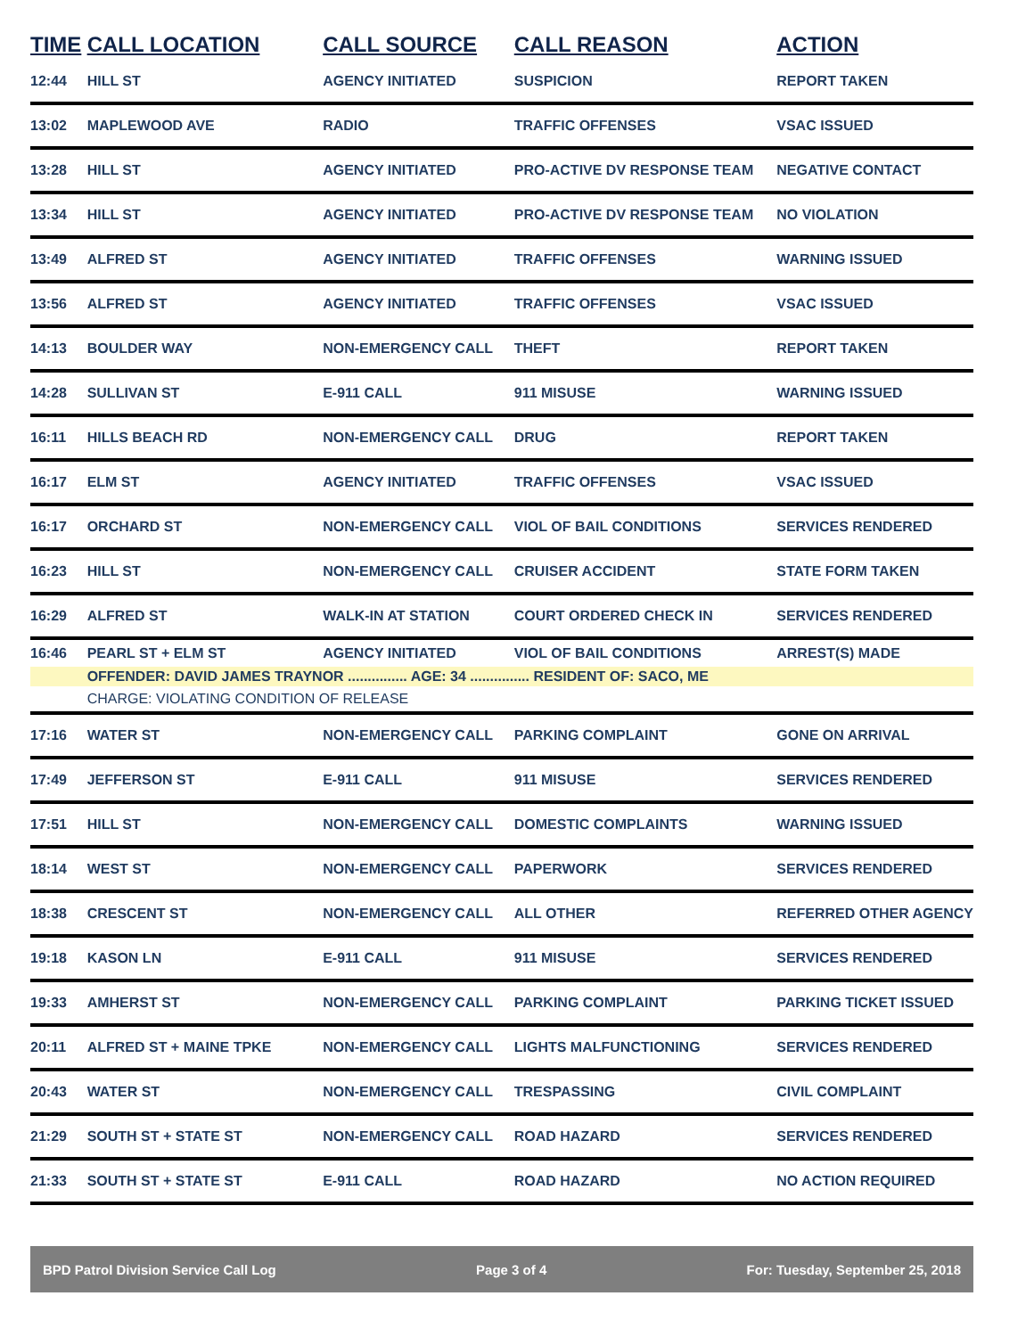| TIME | CALL LOCATION | CALL SOURCE | CALL REASON | ACTION |
| --- | --- | --- | --- | --- |
| 12:44 | HILL ST | AGENCY INITIATED | SUSPICION | REPORT TAKEN |
| 13:02 | MAPLEWOOD AVE | RADIO | TRAFFIC OFFENSES | VSAC ISSUED |
| 13:28 | HILL ST | AGENCY INITIATED | PRO-ACTIVE DV RESPONSE TEAM | NEGATIVE CONTACT |
| 13:34 | HILL ST | AGENCY INITIATED | PRO-ACTIVE DV RESPONSE TEAM | NO VIOLATION |
| 13:49 | ALFRED ST | AGENCY INITIATED | TRAFFIC OFFENSES | WARNING ISSUED |
| 13:56 | ALFRED ST | AGENCY INITIATED | TRAFFIC OFFENSES | VSAC ISSUED |
| 14:13 | BOULDER WAY | NON-EMERGENCY CALL | THEFT | REPORT TAKEN |
| 14:28 | SULLIVAN ST | E-911 CALL | 911 MISUSE | WARNING ISSUED |
| 16:11 | HILLS BEACH RD | NON-EMERGENCY CALL | DRUG | REPORT TAKEN |
| 16:17 | ELM ST | AGENCY INITIATED | TRAFFIC OFFENSES | VSAC ISSUED |
| 16:17 | ORCHARD ST | NON-EMERGENCY CALL | VIOL OF BAIL CONDITIONS | SERVICES RENDERED |
| 16:23 | HILL ST | NON-EMERGENCY CALL | CRUISER ACCIDENT | STATE FORM TAKEN |
| 16:29 | ALFRED ST | WALK-IN AT STATION | COURT ORDERED CHECK IN | SERVICES RENDERED |
| 16:46 | PEARL ST + ELM ST | AGENCY INITIATED | VIOL OF BAIL CONDITIONS | ARREST(S) MADE |
| | OFFENDER: DAVID JAMES TRAYNOR ............... AGE: 34 ............... RESIDENT OF: SACO, ME | | | |
| | CHARGE: VIOLATING CONDITION OF RELEASE | | | |
| 17:16 | WATER ST | NON-EMERGENCY CALL | PARKING COMPLAINT | GONE ON ARRIVAL |
| 17:49 | JEFFERSON ST | E-911 CALL | 911 MISUSE | SERVICES RENDERED |
| 17:51 | HILL ST | NON-EMERGENCY CALL | DOMESTIC COMPLAINTS | WARNING ISSUED |
| 18:14 | WEST ST | NON-EMERGENCY CALL | PAPERWORK | SERVICES RENDERED |
| 18:38 | CRESCENT ST | NON-EMERGENCY CALL | ALL OTHER | REFERRED OTHER AGENCY |
| 19:18 | KASON LN | E-911 CALL | 911 MISUSE | SERVICES RENDERED |
| 19:33 | AMHERST ST | NON-EMERGENCY CALL | PARKING COMPLAINT | PARKING TICKET ISSUED |
| 20:11 | ALFRED ST + MAINE TPKE | NON-EMERGENCY CALL | LIGHTS MALFUNCTIONING | SERVICES RENDERED |
| 20:43 | WATER ST | NON-EMERGENCY CALL | TRESPASSING | CIVIL COMPLAINT |
| 21:29 | SOUTH ST + STATE ST | NON-EMERGENCY CALL | ROAD HAZARD | SERVICES RENDERED |
| 21:33 | SOUTH ST + STATE ST | E-911 CALL | ROAD HAZARD | NO ACTION REQUIRED |
BPD Patrol Division Service Call Log Page 3 of 4 For: Tuesday, September 25, 2018